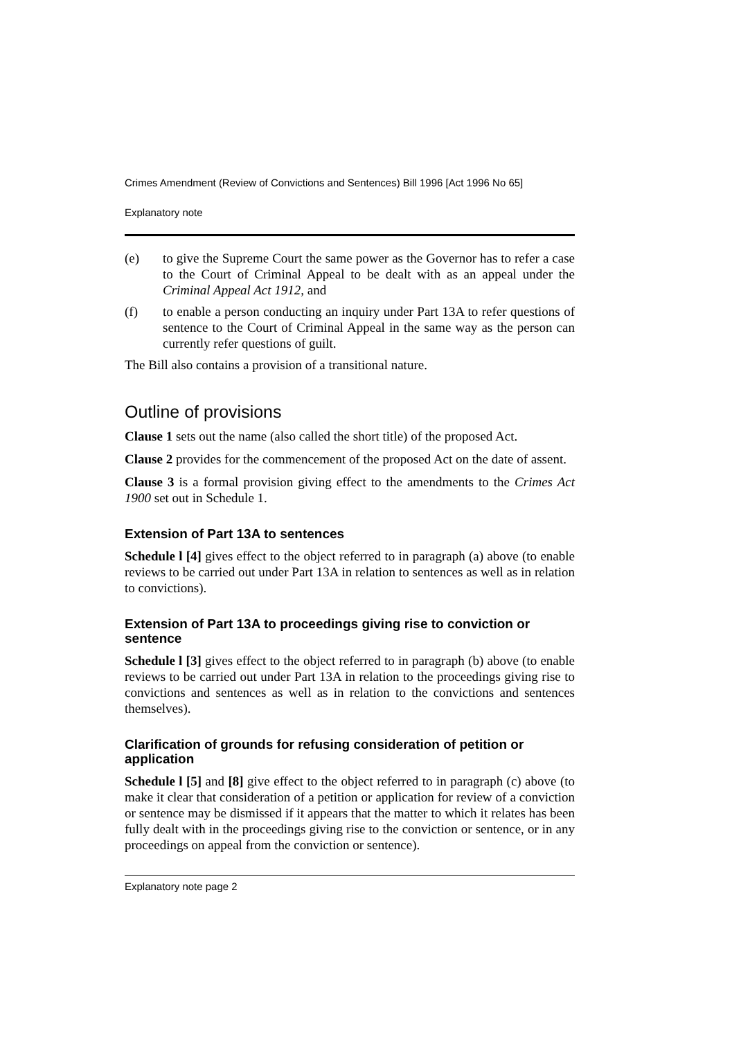Crimes Amendment (Review of Convictions and Sentences) Bill 1996 [Act 1996 No 65]
Explanatory note
(e) to give the Supreme Court the same power as the Governor has to refer a case to the Court of Criminal Appeal to be dealt with as an appeal under the Criminal Appeal Act 1912, and
(f) to enable a person conducting an inquiry under Part 13A to refer questions of sentence to the Court of Criminal Appeal in the same way as the person can currently refer questions of guilt.
The Bill also contains a provision of a transitional nature.
Outline of provisions
Clause 1 sets out the name (also called the short title) of the proposed Act.
Clause 2 provides for the commencement of the proposed Act on the date of assent.
Clause 3 is a formal provision giving effect to the amendments to the Crimes Act 1900 set out in Schedule 1.
Extension of Part 13A to sentences
Schedule l [4] gives effect to the object referred to in paragraph (a) above (to enable reviews to be carried out under Part 13A in relation to sentences as well as in relation to convictions).
Extension of Part 13A to proceedings giving rise to conviction or sentence
Schedule l [3] gives effect to the object referred to in paragraph (b) above (to enable reviews to be carried out under Part 13A in relation to the proceedings giving rise to convictions and sentences as well as in relation to the convictions and sentences themselves).
Clarification of grounds for refusing consideration of petition or application
Schedule l [5] and [8] give effect to the object referred to in paragraph (c) above (to make it clear that consideration of a petition or application for review of a conviction or sentence may be dismissed if it appears that the matter to which it relates has been fully dealt with in the proceedings giving rise to the conviction or sentence, or in any proceedings on appeal from the conviction or sentence).
Explanatory note page 2